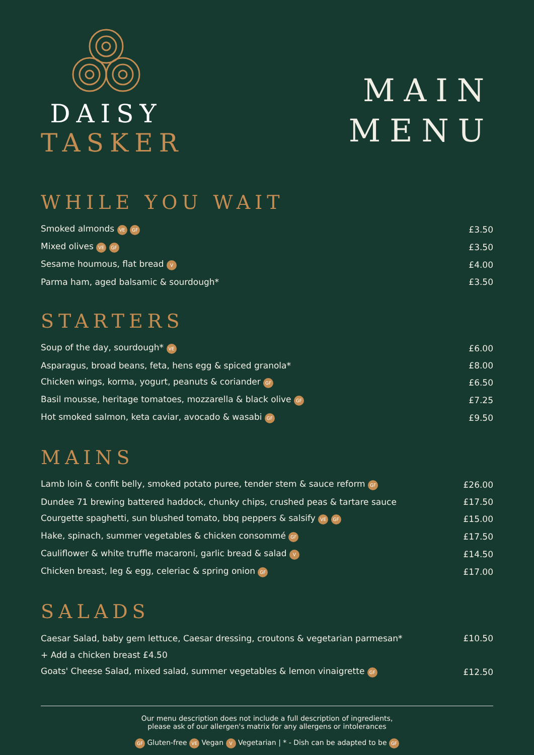DAISY
TASKER
MAIN
MENU
WHILE YOU WAIT
| Smoked almonds VE GF | £3.50 |
| Mixed olives VE GF | £3.50 |
| Sesame houmous, flat bread V | £4.00 |
| Parma ham, aged balsamic & sourdough* | £3.50 |
STARTERS
| Soup of the day, sourdough* VE | £6.00 |
| Asparagus, broad beans, feta, hens egg & spiced granola* | £8.00 |
| Chicken wings, korma, yogurt, peanuts & coriander GF | £6.50 |
| Basil mousse, heritage tomatoes, mozzarella & black olive GF | £7.25 |
| Hot smoked salmon, keta caviar, avocado & wasabi GF | £9.50 |
MAINS
| Lamb loin & confit belly, smoked potato puree, tender stem & sauce reform GF | £26.00 |
| Dundee 71 brewing battered haddock, chunky chips, crushed peas & tartare sauce | £17.50 |
| Courgette spaghetti, sun blushed tomato, bbq peppers & salsify VE GF | £15.00 |
| Hake, spinach, summer vegetables & chicken consommé GF | £17.50 |
| Cauliflower & white truffle macaroni, garlic bread & salad V | £14.50 |
| Chicken breast, leg & egg, celeriac & spring onion GF | £17.00 |
SALADS
| Caesar Salad, baby gem lettuce, Caesar dressing, croutons & vegetarian parmesan* | £10.50 |
| + Add a chicken breast £4.50 | |
| Goats' Cheese Salad, mixed salad, summer vegetables & lemon vinaigrette GF | £12.50 |
Our menu description does not include a full description of ingredients,
please ask of our allergen's matrix for any allergens or intolerances
GF Gluten-free VE Vegan V Vegetarian | * - Dish can be adapted to be GF